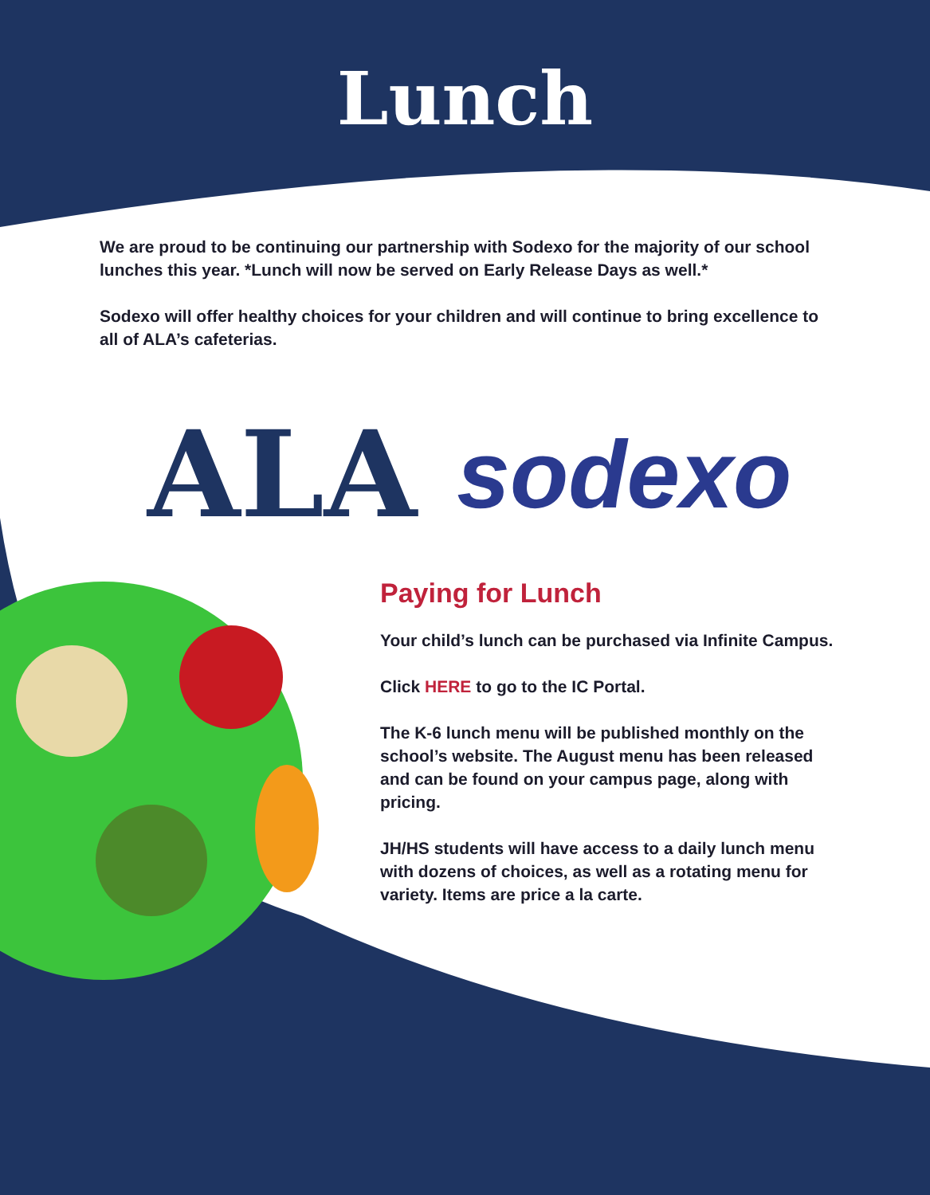Lunch
We are proud to be continuing our partnership with Sodexo for the majority of our school lunches this year. *Lunch will now be served on Early Release Days as well.*
Sodexo will offer healthy choices for your children and will continue to bring excellence to all of ALA’s cafeterias.
ALA sodexo
Paying for Lunch
Your child’s lunch can be purchased via Infinite Campus.
Click HERE to go to the IC Portal.
The K-6 lunch menu will be published monthly on the school’s website. The August menu has been released and can be found on your campus page, along with pricing.
JH/HS students will have access to a daily lunch menu with dozens of choices, as well as a rotating menu for variety. Items are price a la carte.